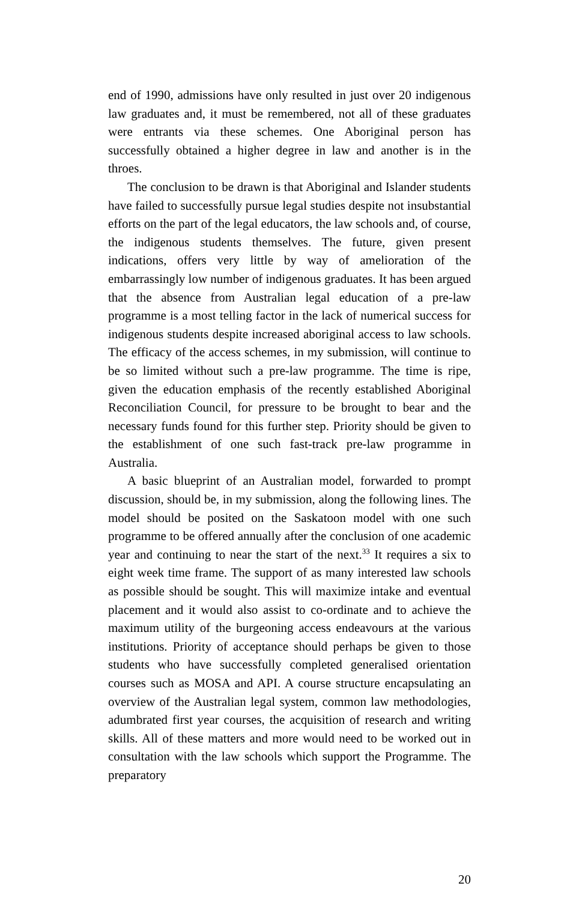end of 1990, admissions have only resulted in just over 20 indigenous law graduates and, it must be remembered, not all of these graduates were entrants via these schemes. One Aboriginal person has successfully obtained a higher degree in law and another is in the throes.
The conclusion to be drawn is that Aboriginal and Islander students have failed to successfully pursue legal studies despite not insubstantial efforts on the part of the legal educators, the law schools and, of course, the indigenous students themselves. The future, given present indications, offers very little by way of amelioration of the embarrassingly low number of indigenous graduates. It has been argued that the absence from Australian legal education of a pre-law programme is a most telling factor in the lack of numerical success for indigenous students despite increased aboriginal access to law schools. The efficacy of the access schemes, in my submission, will continue to be so limited without such a pre-law programme. The time is ripe, given the education emphasis of the recently established Aboriginal Reconciliation Council, for pressure to be brought to bear and the necessary funds found for this further step. Priority should be given to the establishment of one such fast-track pre-law programme in Australia.
A basic blueprint of an Australian model, forwarded to prompt discussion, should be, in my submission, along the following lines. The model should be posited on the Saskatoon model with one such programme to be offered annually after the conclusion of one academic year and continuing to near the start of the next.<sup>33</sup> It requires a six to eight week time frame. The support of as many interested law schools as possible should be sought. This will maximize intake and eventual placement and it would also assist to co-ordinate and to achieve the maximum utility of the burgeoning access endeavours at the various institutions. Priority of acceptance should perhaps be given to those students who have successfully completed generalised orientation courses such as MOSA and API. A course structure encapsulating an overview of the Australian legal system, common law methodologies, adumbrated first year courses, the acquisition of research and writing skills. All of these matters and more would need to be worked out in consultation with the law schools which support the Programme. The preparatory
20